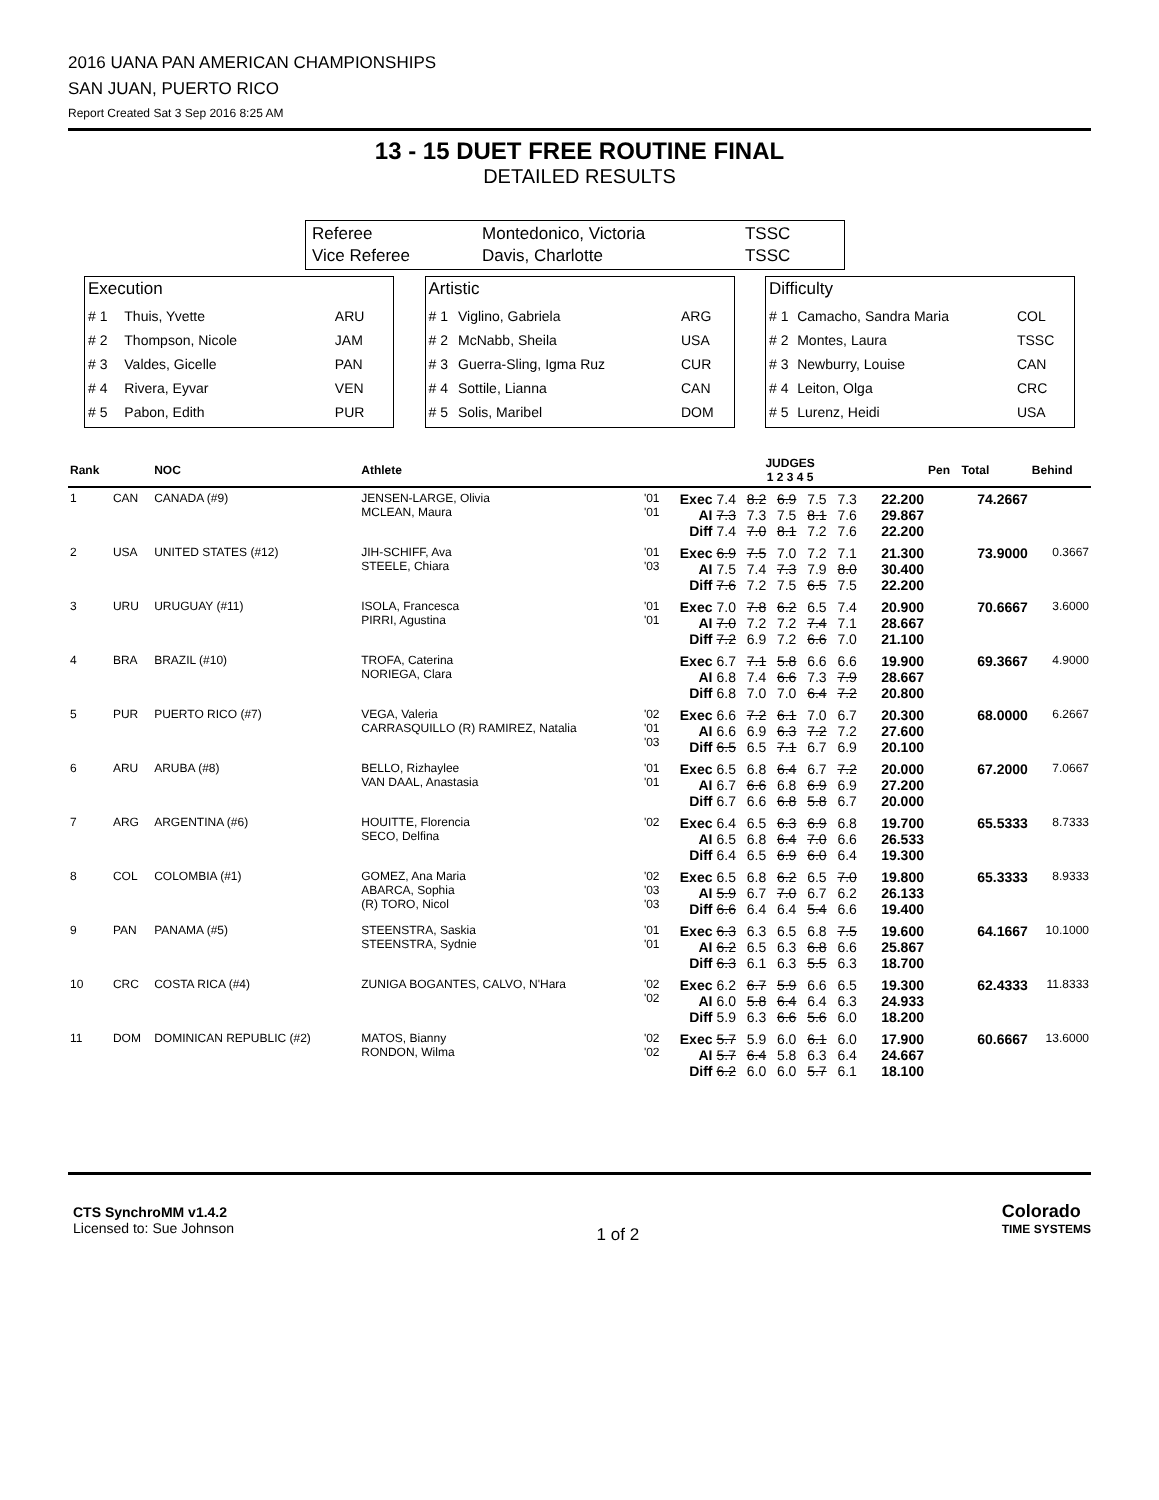2016 UANA PAN AMERICAN CHAMPIONSHIPS
SAN JUAN, PUERTO RICO
Report Created Sat 3 Sep 2016 8:25 AM
13 - 15 DUET FREE ROUTINE FINAL
DETAILED RESULTS
| Referee | Montedonico, Victoria | TSSC |
| Vice Referee | Davis, Charlotte | TSSC |
Execution
| # 1 | Thuis, Yvette | ARU |
| # 2 | Thompson, Nicole | JAM |
| # 3 | Valdes, Gicelle | PAN |
| # 4 | Rivera, Eyvar | VEN |
| # 5 | Pabon, Edith | PUR |
Artistic
| # 1 | Viglino, Gabriela | ARG |
| # 2 | McNabb, Sheila | USA |
| # 3 | Guerra-Sling, Igma Ruz | CUR |
| # 4 | Sottile, Lianna | CAN |
| # 5 | Solis, Maribel | DOM |
Difficulty
| # 1 | Camacho, Sandra Maria | COL |
| # 2 | Montes, Laura | TSSC |
| # 3 | Newburry, Louise | CAN |
| # 4 | Leiton, Olga | CRC |
| # 5 | Lurenz, Heidi | USA |
| Rank | | NOC | Athlete | | | JUDGES 1 2 3 4 5 | | | | | | Pen | Total | Behind |
| --- | --- | --- | --- | --- | --- | --- | --- | --- | --- | --- | --- | --- | --- | --- |
| 1 | CAN | CANADA (#9) | JENSEN-LARGE, Olivia MCLEAN, Maura | '01 '01 | Exec AI Diff | 7.4 7.3 7.4 | 8.2 7.3 7.0 | 6.9 7.5 8.1 | 7.5 8.1 7.2 | 7.3 7.6 7.6 | 22.200 29.867 22.200 | | 74.2667 | |
| 2 | USA | UNITED STATES (#12) | JIH-SCHIFF, Ava STEELE, Chiara | '01 '03 | Exec AI Diff | 6.9 7.5 7.6 | 7.5 7.4 7.2 | 7.0 7.3 7.5 | 7.2 7.9 6.5 | 7.1 8.0 7.5 | 21.300 30.400 22.200 | | 73.9000 | 0.3667 |
| 3 | URU | URUGUAY (#11) | ISOLA, Francesca PIRRI, Agustina | '01 '01 | Exec AI Diff | 7.0 7.0 7.2 | 7.8 7.2 6.9 | 6.2 7.2 7.2 | 6.5 7.4 6.6 | 7.4 7.1 7.0 | 20.900 28.667 21.100 | | 70.6667 | 3.6000 |
| 4 | BRA | BRAZIL (#10) | TROFA, Caterina NORIEGA, Clara | | Exec AI Diff | 6.7 6.8 6.8 | 7.1 7.4 7.0 | 5.8 6.6 7.0 | 6.6 7.3 6.4 | 6.6 7.9 7.2 | 19.900 28.667 20.800 | | 69.3667 | 4.9000 |
| 5 | PUR | PUERTO RICO (#7) | VEGA, Valeria CARRASQUILLO (R) RAMIREZ, Natalia | '02 '01 '03 | Exec AI Diff | 6.6 6.6 6.5 | 7.2 6.9 6.5 | 6.1 6.3 7.1 | 7.0 7.2 6.7 | 6.7 7.2 6.9 | 20.300 27.600 20.100 | | 68.0000 | 6.2667 |
| 6 | ARU | ARUBA (#8) | BELLO, Rizhaylee VAN DAAL, Anastasia | '01 '01 | Exec AI Diff | 6.5 6.7 6.7 | 6.8 6.6 6.6 | 6.4 6.8 6.8 | 6.7 6.9 5.8 | 7.2 6.9 6.7 | 20.000 27.200 20.000 | | 67.2000 | 7.0667 |
| 7 | ARG | ARGENTINA (#6) | HOUITTE, Florencia SECO, Delfina | '02 | Exec AI Diff | 6.4 6.5 6.4 | 6.5 6.8 6.5 | 6.3 6.4 6.9 | 6.9 7.0 6.0 | 6.8 6.6 6.4 | 19.700 26.533 19.300 | | 65.5333 | 8.7333 |
| 8 | COL | COLOMBIA (#1) | GOMEZ, Ana Maria ABARCA, Sophia (R) TORO, Nicol | '02 '03 '03 | Exec AI Diff | 6.5 5.9 6.6 | 6.8 6.7 6.4 | 6.2 7.0 6.4 | 6.5 6.7 5.4 | 7.0 6.2 6.6 | 19.800 26.133 19.400 | | 65.3333 | 8.9333 |
| 9 | PAN | PANAMA (#5) | STEENSTRA, Saskia STEENSTRA, Sydnie | '01 '01 | Exec AI Diff | 6.3 6.2 6.3 | 6.3 6.5 6.1 | 6.5 6.3 6.3 | 6.8 6.8 5.5 | 7.5 6.6 6.3 | 19.600 25.867 18.700 | | 64.1667 | 10.1000 |
| 10 | CRC | COSTA RICA (#4) | ZUNIGA BOGANTES, CALVO, N'Hara | '02 '02 | Exec AI Diff | 6.2 6.0 5.9 | 6.7 5.8 6.3 | 5.9 6.4 6.6 | 6.6 6.4 5.6 | 6.5 6.3 6.0 | 19.300 24.933 18.200 | | 62.4333 | 11.8333 |
| 11 | DOM | DOMINICAN REPUBLIC (#2) | MATOS, Bianny RONDON, Wilma | '02 '02 | Exec AI Diff | 5.7 5.7 6.2 | 5.9 6.4 6.0 | 6.0 5.8 6.0 | 6.1 6.3 5.7 | 6.0 6.4 6.1 | 17.900 24.667 18.100 | | 60.6667 | 13.6000 |
CTS SynchroMM v1.4.2
Licensed to: Sue Johnson
1 of 2
Colorado
TIME SYSTEMS